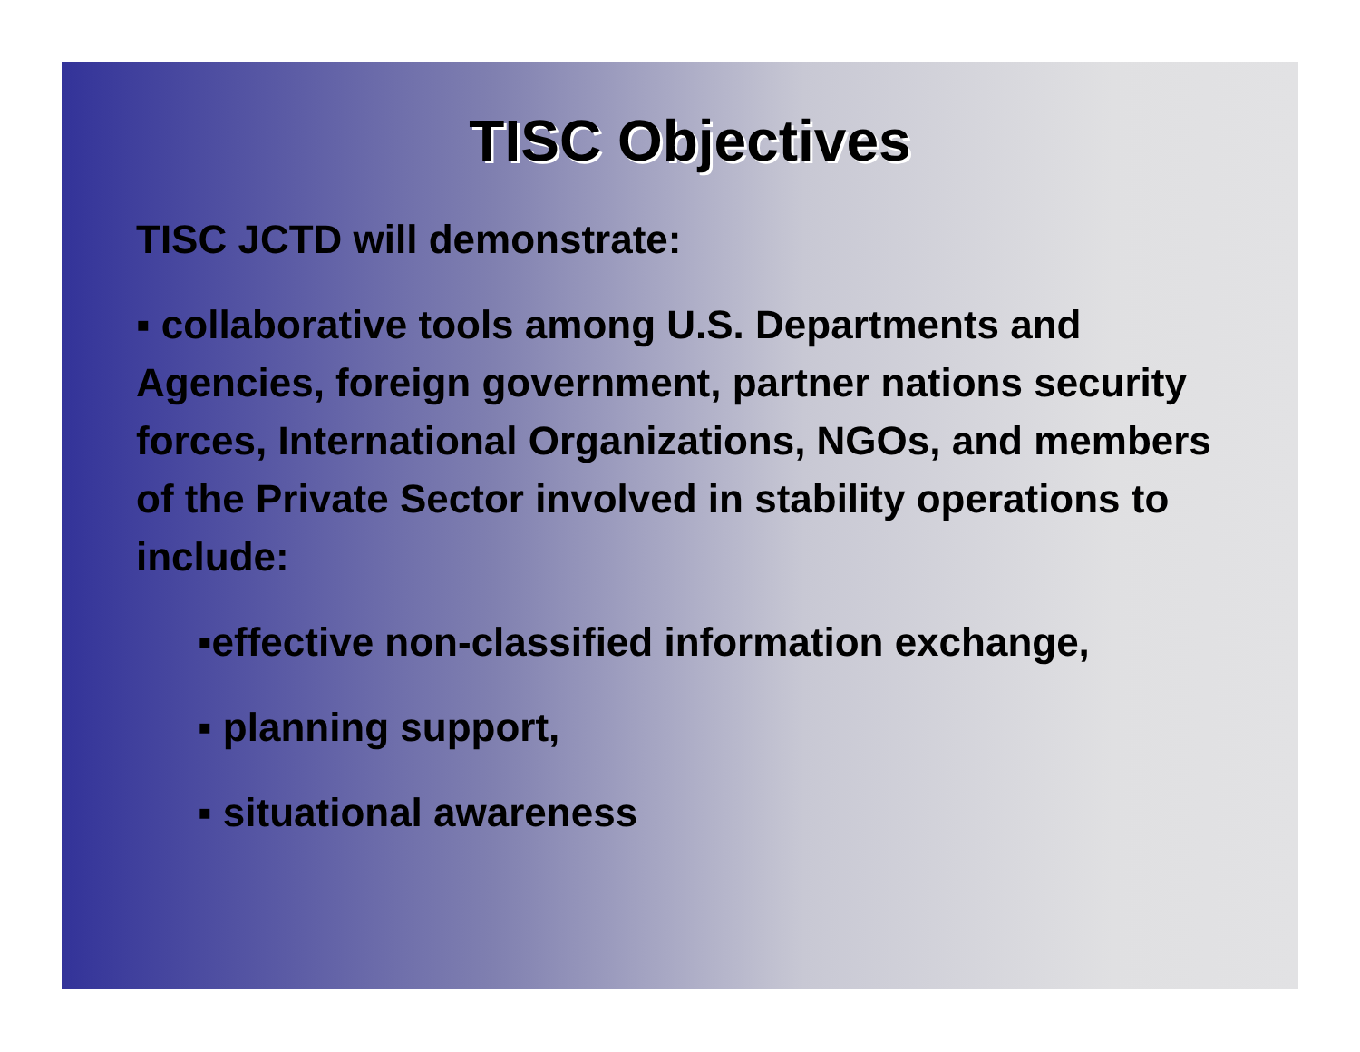TISC Objectives
TISC JCTD will demonstrate:
▪ collaborative tools among U.S. Departments and Agencies, foreign government, partner nations security forces, International Organizations, NGOs, and members of the Private Sector involved in stability operations to include:
▪effective non-classified information exchange,
▪ planning support,
▪ situational awareness